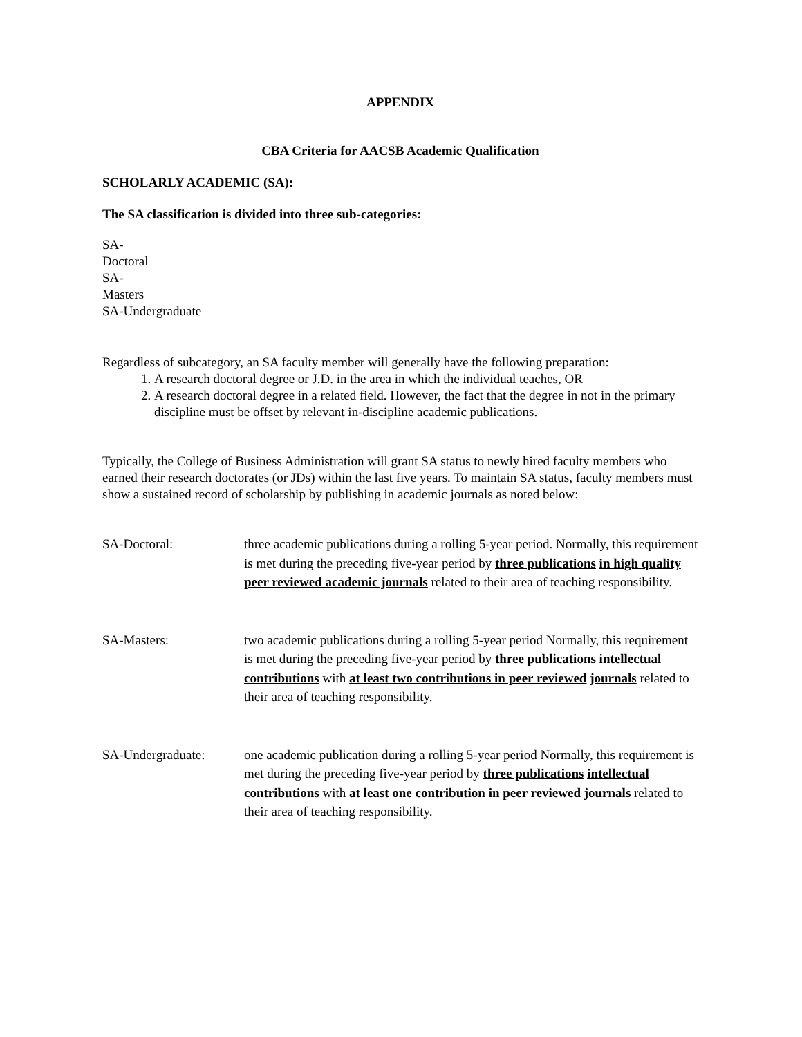APPENDIX
CBA Criteria for AACSB Academic Qualification
SCHOLARLY ACADEMIC (SA):
The SA classification is divided into three sub-categories:
SA-
Doctoral
SA-
Masters
SA-Undergraduate
Regardless of subcategory, an SA faculty member will generally have the following preparation:
1. A research doctoral degree or J.D. in the area in which the individual teaches, OR
2. A research doctoral degree in a related field. However, the fact that the degree in not in the primary discipline must be offset by relevant in-discipline academic publications.
Typically, the College of Business Administration will grant SA status to newly hired faculty members who earned their research doctorates (or JDs) within the last five years. To maintain SA status, faculty members must show a sustained record of scholarship by publishing in academic journals as noted below:
SA-Doctoral: three academic publications during a rolling 5-year period. Normally, this requirement is met during the preceding five-year period by three publications in high quality peer reviewed academic journals related to their area of teaching responsibility.
SA-Masters: two academic publications during a rolling 5-year period Normally, this requirement is met during the preceding five-year period by three publications intellectual contributions with at least two contributions in peer reviewed journals related to their area of teaching responsibility.
SA-Undergraduate: one academic publication during a rolling 5-year period Normally, this requirement is met during the preceding five-year period by three publications intellectual contributions with at least one contribution in peer reviewed journals related to their area of teaching responsibility.